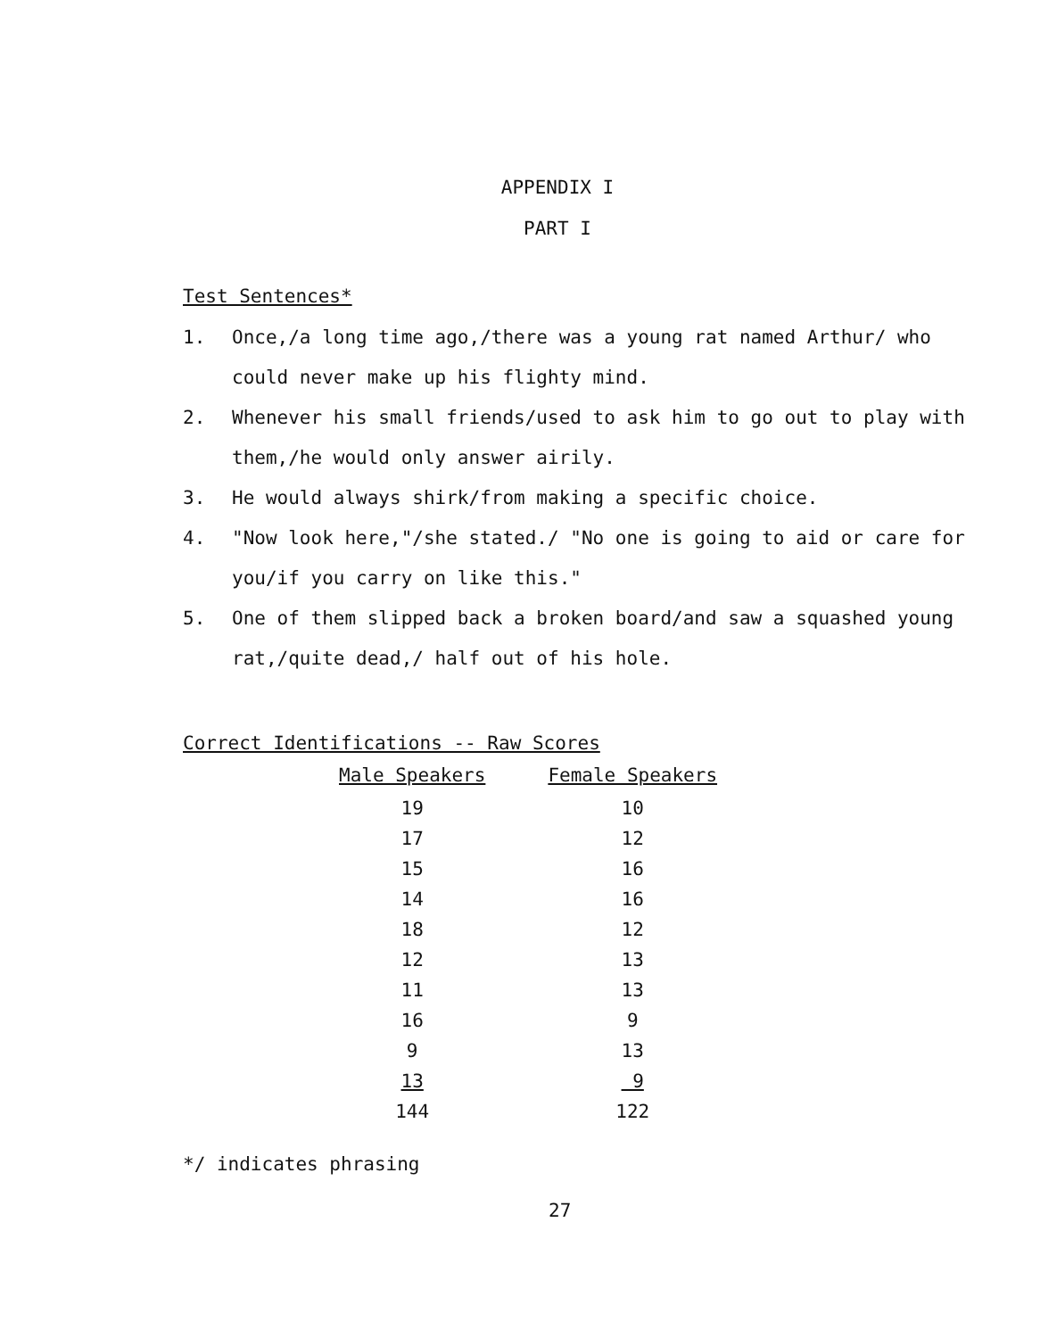APPENDIX I
PART I
Test Sentences*
1. Once,/a long time ago,/there was a young rat named Arthur/ who could never make up his flighty mind.
2. Whenever his small friends/used to ask him to go out to play with them,/he would only answer airily.
3. He would always shirk/from making a specific choice.
4. "Now look here,"/she stated./ "No one is going to aid or care for you/if you carry on like this."
5. One of them slipped back a broken board/and saw a squashed young rat,/quite dead,/ half out of his hole.
Correct Identifications -- Raw Scores
| Male Speakers | Female Speakers |
| --- | --- |
| 19 | 10 |
| 17 | 12 |
| 15 | 16 |
| 14 | 16 |
| 18 | 12 |
| 12 | 13 |
| 11 | 13 |
| 16 | 9 |
| 9 | 13 |
| 13 | 9 |
| 144 | 122 |
*/ indicates phrasing
27